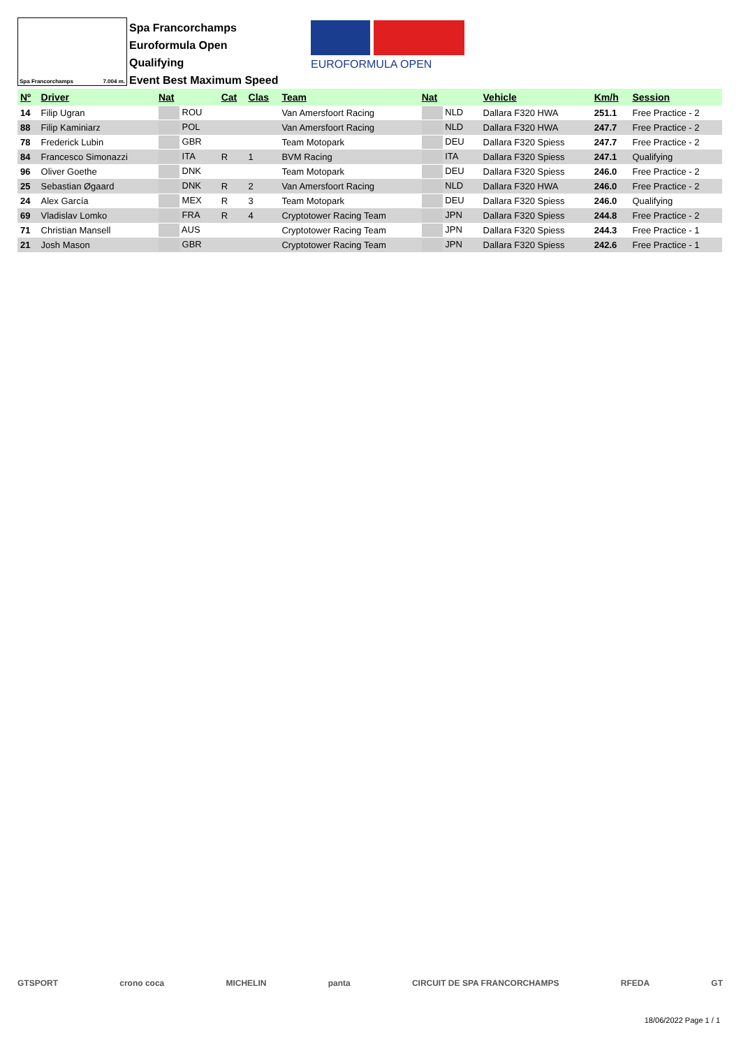Spa Francorchamps 7.004 m.
Spa Francorchamps
Euroformula Open
Qualifying
Event Best Maximum Speed
EUROFORMULA OPEN
| Nº | Driver | Nat | Cat | Clas | Team | Nat | Vehicle | Km/h | Session |
| --- | --- | --- | --- | --- | --- | --- | --- | --- | --- |
| 14 | Filip Ugran | ROU | | | Van Amersfoort Racing | NLD | Dallara F320 HWA | 251.1 | Free Practice - 2 |
| 88 | Filip Kaminiarz | POL | | | Van Amersfoort Racing | NLD | Dallara F320 HWA | 247.7 | Free Practice - 2 |
| 78 | Frederick Lubin | GBR | | | Team Motopark | DEU | Dallara F320 Spiess | 247.7 | Free Practice - 2 |
| 84 | Francesco Simonazzi | ITA | R | 1 | BVM Racing | ITA | Dallara F320 Spiess | 247.1 | Qualifying |
| 96 | Oliver Goethe | DNK | | | Team Motopark | DEU | Dallara F320 Spiess | 246.0 | Free Practice - 2 |
| 25 | Sebastian Øgaard | DNK | R | 2 | Van Amersfoort Racing | NLD | Dallara F320 HWA | 246.0 | Free Practice - 2 |
| 24 | Alex García | MEX | R | 3 | Team Motopark | DEU | Dallara F320 Spiess | 246.0 | Qualifying |
| 69 | Vladislav Lomko | FRA | R | 4 | Cryptotower Racing Team | JPN | Dallara F320 Spiess | 244.8 | Free Practice - 2 |
| 71 | Christian Mansell | AUS | | | Cryptotower Racing Team | JPN | Dallara F320 Spiess | 244.3 | Free Practice - 1 |
| 21 | Josh Mason | GBR | | | Cryptotower Racing Team | JPN | Dallara F320 Spiess | 242.6 | Free Practice - 1 |
GTSPORT crono coca MICHELIN panta CIRCUIT DE SPA FRANCORCHAMPS RFEDA GT
18/06/2022 Page 1 / 1